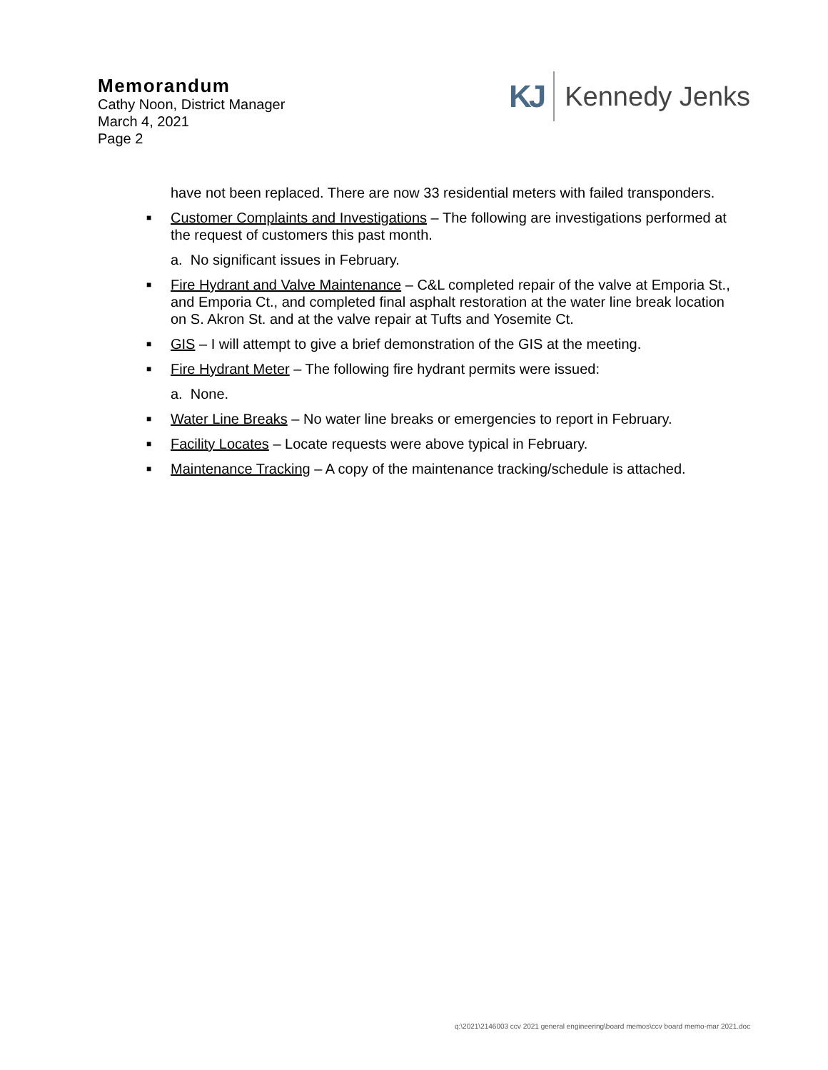Memorandum
Cathy Noon, District Manager
March 4, 2021
Page 2
KJ
Kennedy Jenks
have not been replaced. There are now 33 residential meters with failed transponders.
■ Customer Complaints and Investigations – The following are investigations performed at the request of customers this past month.
a. No significant issues in February.
■ Fire Hydrant and Valve Maintenance – C&L completed repair of the valve at Emporia St., and Emporia Ct., and completed final asphalt restoration at the water line break location on S. Akron St. and at the valve repair at Tufts and Yosemite Ct.
■ GIS – I will attempt to give a brief demonstration of the GIS at the meeting.
■ Fire Hydrant Meter – The following fire hydrant permits were issued:
a. None.
■ Water Line Breaks – No water line breaks or emergencies to report in February.
■ Facility Locates – Locate requests were above typical in February.
■ Maintenance Tracking – A copy of the maintenance tracking/schedule is attached.
q:\2021\2146003 ccv 2021 general engineering\board memos\ccv board memo-mar 2021.doc